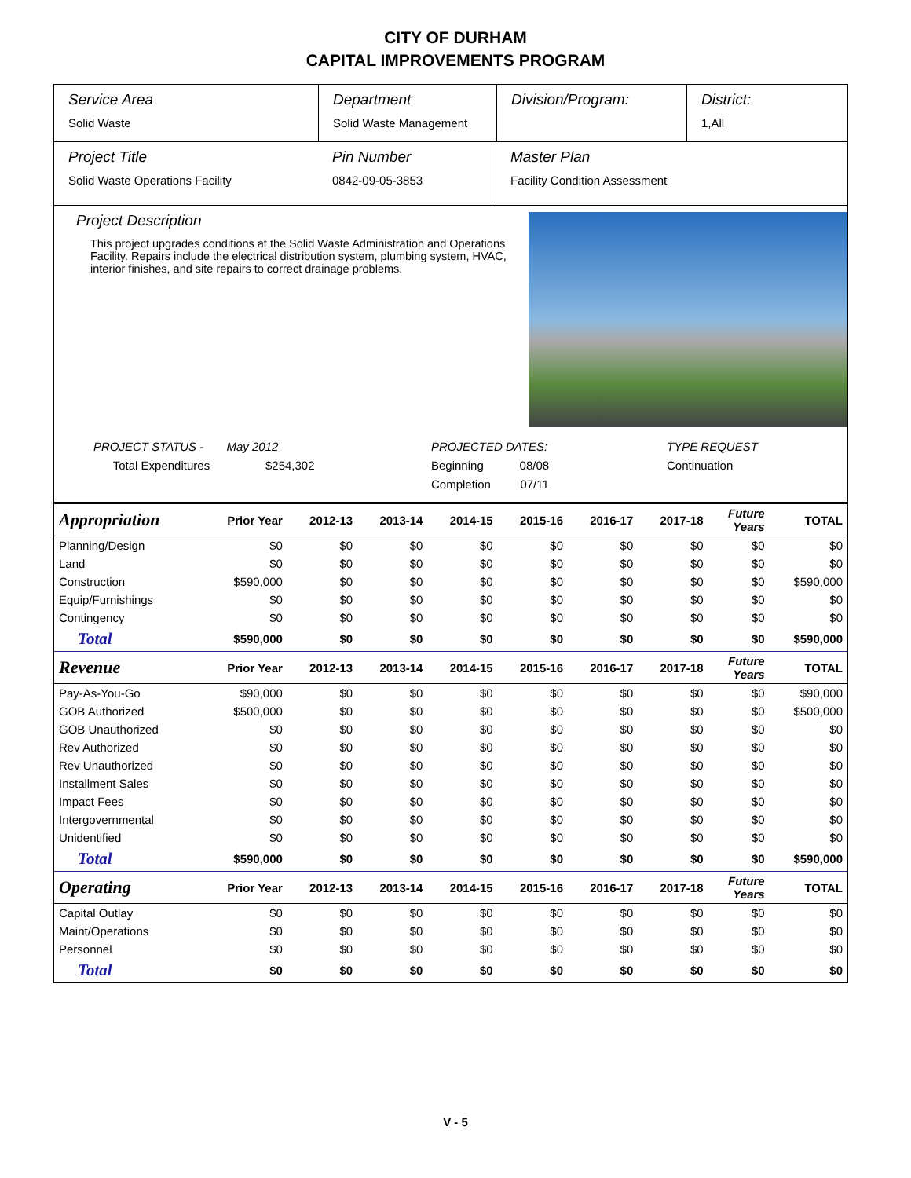CITY OF DURHAM
CAPITAL IMPROVEMENTS PROGRAM
Service Area
Solid Waste
Department
Solid Waste Management
Division/Program: District:
1,All
Project Title
Solid Waste Operations Facility
Pin Number
0842-09-05-3853
Master Plan
Facility Condition Assessment
Project Description
This project upgrades conditions at the Solid Waste Administration and Operations Facility. Repairs include the electrical distribution system, plumbing system, HVAC, interior finishes, and site repairs to correct drainage problems.
PROJECT STATUS - May 2012
Total Expenditures $254,302
PROJECTED DATES:
Beginning 08/08
Completion 07/11
TYPE REQUEST
Continuation
| Appropriation | Prior Year | 2012-13 | 2013-14 | 2014-15 | 2015-16 | 2016-17 | 2017-18 | Future Years | TOTAL |
| --- | --- | --- | --- | --- | --- | --- | --- | --- | --- |
| Planning/Design | $0 | $0 | $0 | $0 | $0 | $0 | $0 | $0 | $0 |
| Land | $0 | $0 | $0 | $0 | $0 | $0 | $0 | $0 | $0 |
| Construction | $590,000 | $0 | $0 | $0 | $0 | $0 | $0 | $0 | $590,000 |
| Equip/Furnishings | $0 | $0 | $0 | $0 | $0 | $0 | $0 | $0 | $0 |
| Contingency | $0 | $0 | $0 | $0 | $0 | $0 | $0 | $0 | $0 |
| Total | $590,000 | $0 | $0 | $0 | $0 | $0 | $0 | $0 | $590,000 |
| Revenue | Prior Year | 2012-13 | 2013-14 | 2014-15 | 2015-16 | 2016-17 | 2017-18 | Future Years | TOTAL |
| Pay-As-You-Go | $90,000 | $0 | $0 | $0 | $0 | $0 | $0 | $0 | $90,000 |
| GOB Authorized | $500,000 | $0 | $0 | $0 | $0 | $0 | $0 | $0 | $500,000 |
| GOB Unauthorized | $0 | $0 | $0 | $0 | $0 | $0 | $0 | $0 | $0 |
| Rev Authorized | $0 | $0 | $0 | $0 | $0 | $0 | $0 | $0 | $0 |
| Rev Unauthorized | $0 | $0 | $0 | $0 | $0 | $0 | $0 | $0 | $0 |
| Installment Sales | $0 | $0 | $0 | $0 | $0 | $0 | $0 | $0 | $0 |
| Impact Fees | $0 | $0 | $0 | $0 | $0 | $0 | $0 | $0 | $0 |
| Intergovernmental | $0 | $0 | $0 | $0 | $0 | $0 | $0 | $0 | $0 |
| Unidentified | $0 | $0 | $0 | $0 | $0 | $0 | $0 | $0 | $0 |
| Total | $590,000 | $0 | $0 | $0 | $0 | $0 | $0 | $0 | $590,000 |
| Operating | Prior Year | 2012-13 | 2013-14 | 2014-15 | 2015-16 | 2016-17 | 2017-18 | Future Years | TOTAL |
| Capital Outlay | $0 | $0 | $0 | $0 | $0 | $0 | $0 | $0 | $0 |
| Maint/Operations | $0 | $0 | $0 | $0 | $0 | $0 | $0 | $0 | $0 |
| Personnel | $0 | $0 | $0 | $0 | $0 | $0 | $0 | $0 | $0 |
| Total | $0 | $0 | $0 | $0 | $0 | $0 | $0 | $0 | $0 |
V - 5